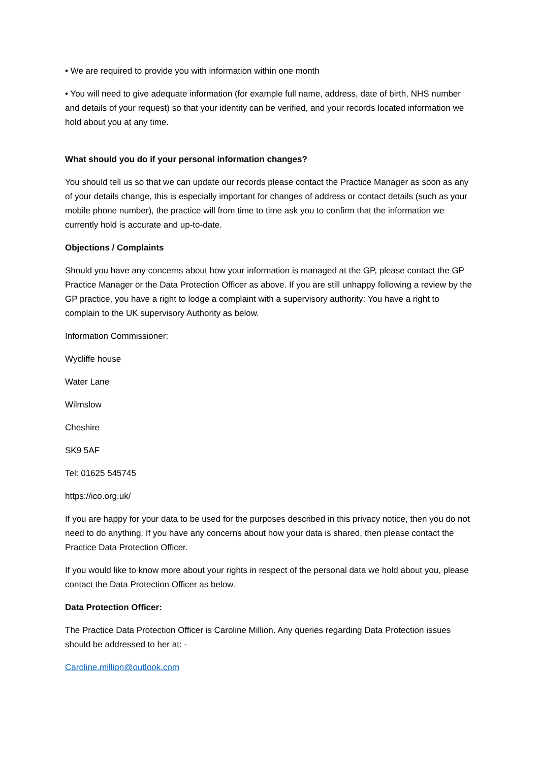• We are required to provide you with information within one month
• You will need to give adequate information (for example full name, address, date of birth, NHS number and details of your request) so that your identity can be verified, and your records located information we hold about you at any time.
What should you do if your personal information changes?
You should tell us so that we can update our records please contact the Practice Manager as soon as any of your details change, this is especially important for changes of address or contact details (such as your mobile phone number), the practice will from time to time ask you to confirm that the information we currently hold is accurate and up-to-date.
Objections / Complaints
Should you have any concerns about how your information is managed at the GP, please contact the GP Practice Manager or the Data Protection Officer as above. If you are still unhappy following a review by the GP practice, you have a right to lodge a complaint with a supervisory authority: You have a right to complain to the UK supervisory Authority as below.
Information Commissioner:
Wycliffe house
Water Lane
Wilmslow
Cheshire
SK9 5AF
Tel: 01625 545745
https://ico.org.uk/
If you are happy for your data to be used for the purposes described in this privacy notice, then you do not need to do anything. If you have any concerns about how your data is shared, then please contact the Practice Data Protection Officer.
If you would like to know more about your rights in respect of the personal data we hold about you, please contact the Data Protection Officer as below.
Data Protection Officer:
The Practice Data Protection Officer is Caroline Million. Any queries regarding Data Protection issues should be addressed to her at: -
Caroline.million@outlook.com